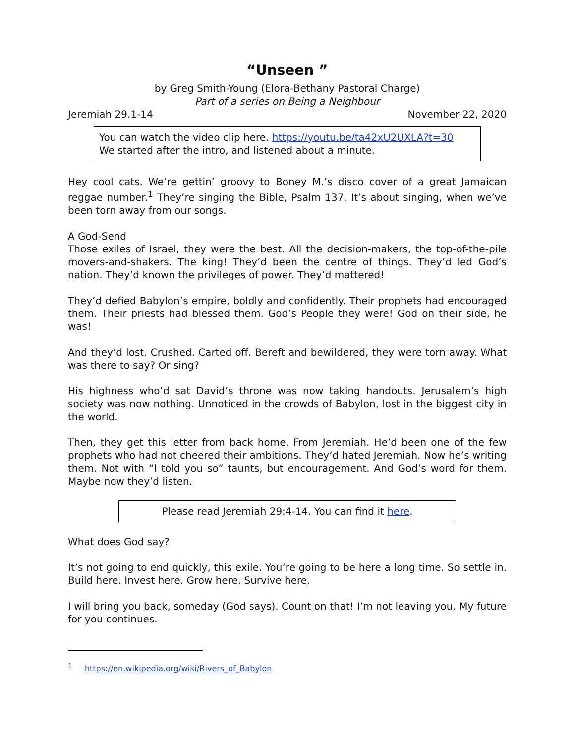“Unseen ”
by Greg Smith-Young (Elora-Bethany Pastoral Charge)
Part of a series on Being a Neighbour
Jeremiah 29.1-14 November 22, 2020
You can watch the video clip here. https://youtu.be/ta42xU2UXLA?t=30
We started after the intro, and listened about a minute.
Hey cool cats. We’re gettin’ groovy to Boney M.’s disco cover of a great Jamaican reggae number.<sup>1</sup> They’re singing the Bible, Psalm 137. It’s about singing, when we’ve been torn away from our songs.
A God-Send
Those exiles of Israel, they were the best. All the decision-makers, the top-of-the-pile movers-and-shakers. The king! They’d been the centre of things. They’d led God’s nation. They’d known the privileges of power. They’d mattered!
They’d defied Babylon’s empire, boldly and confidently. Their prophets had encouraged them. Their priests had blessed them. God’s People they were! God on their side, he was!
And they’d lost. Crushed. Carted off. Bereft and bewildered, they were torn away. What was there to say? Or sing?
His highness who’d sat David’s throne was now taking handouts. Jerusalem’s high society was now nothing. Unnoticed in the crowds of Babylon, lost in the biggest city in the world.
Then, they get this letter from back home. From Jeremiah. He’d been one of the few prophets who had not cheered their ambitions. They’d hated Jeremiah. Now he’s writing them. Not with “I told you so” taunts, but encouragement. And God’s word for them. Maybe now they’d listen.
Please read Jeremiah 29:4-14. You can find it here.
What does God say?
It’s not going to end quickly, this exile. You’re going to be here a long time. So settle in. Build here. Invest here. Grow here. Survive here.
I will bring you back, someday (God says). Count on that! I’m not leaving you. My future for you continues.
<sup>1</sup> https://en.wikipedia.org/wiki/Rivers_of_Babylon